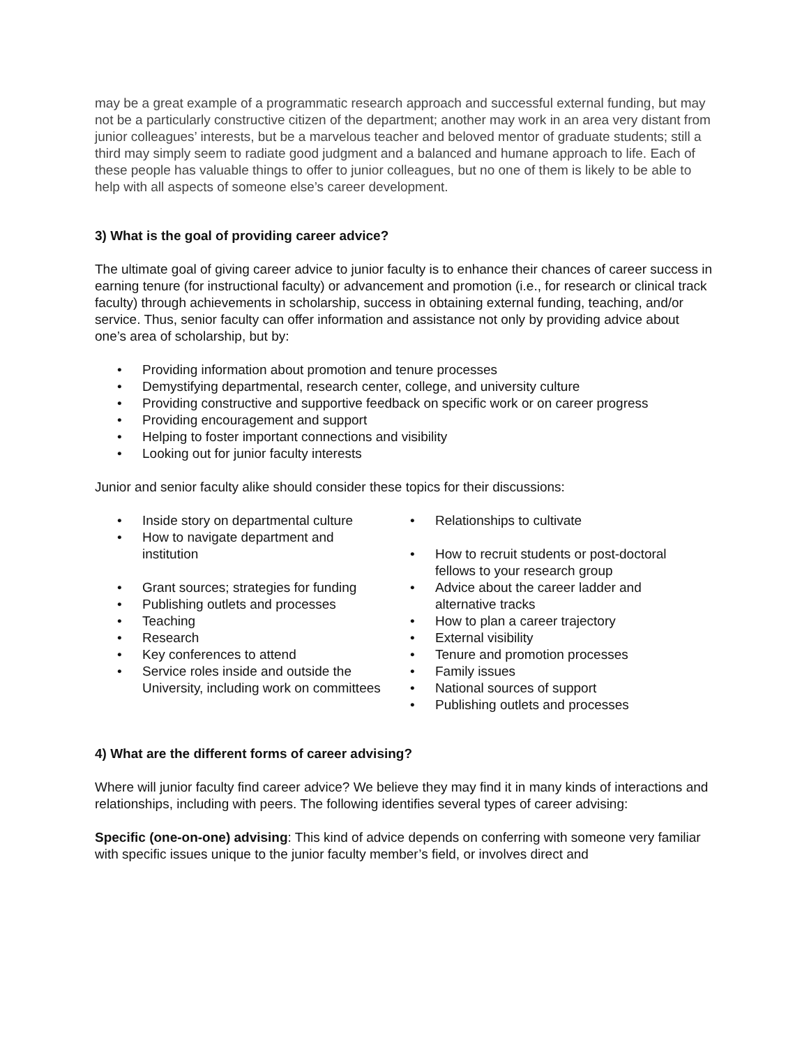may be a great example of a programmatic research approach and successful external funding, but may not be a particularly constructive citizen of the department; another may work in an area very distant from junior colleagues’ interests, but be a marvelous teacher and beloved mentor of graduate students; still a third may simply seem to radiate good judgment and a balanced and humane approach to life. Each of these people has valuable things to offer to junior colleagues, but no one of them is likely to be able to help with all aspects of someone else’s career development.
3) What is the goal of providing career advice?
The ultimate goal of giving career advice to junior faculty is to enhance their chances of career success in earning tenure (for instructional faculty) or advancement and promotion (i.e., for research or clinical track faculty) through achievements in scholarship, success in obtaining external funding, teaching, and/or service. Thus, senior faculty can offer information and assistance not only by providing advice about one’s area of scholarship, but by:
• Providing information about promotion and tenure processes
• Demystifying departmental, research center, college, and university culture
• Providing constructive and supportive feedback on specific work or on career progress
• Providing encouragement and support
• Helping to foster important connections and visibility
• Looking out for junior faculty interests
Junior and senior faculty alike should consider these topics for their discussions:
• Inside story on departmental culture
• How to navigate department and institution
• Grant sources; strategies for funding
• Publishing outlets and processes
• Teaching
• Research
• Key conferences to attend
• Service roles inside and outside the University, including work on committees
• Relationships to cultivate
• How to recruit students or post-doctoral fellows to your research group
• Advice about the career ladder and alternative tracks
• How to plan a career trajectory
• External visibility
• Tenure and promotion processes
• Family issues
• National sources of support
• Publishing outlets and processes
4) What are the different forms of career advising?
Where will junior faculty find career advice? We believe they may find it in many kinds of interactions and relationships, including with peers. The following identifies several types of career advising:
Specific (one-on-one) advising: This kind of advice depends on conferring with someone very familiar with specific issues unique to the junior faculty member’s field, or involves direct and